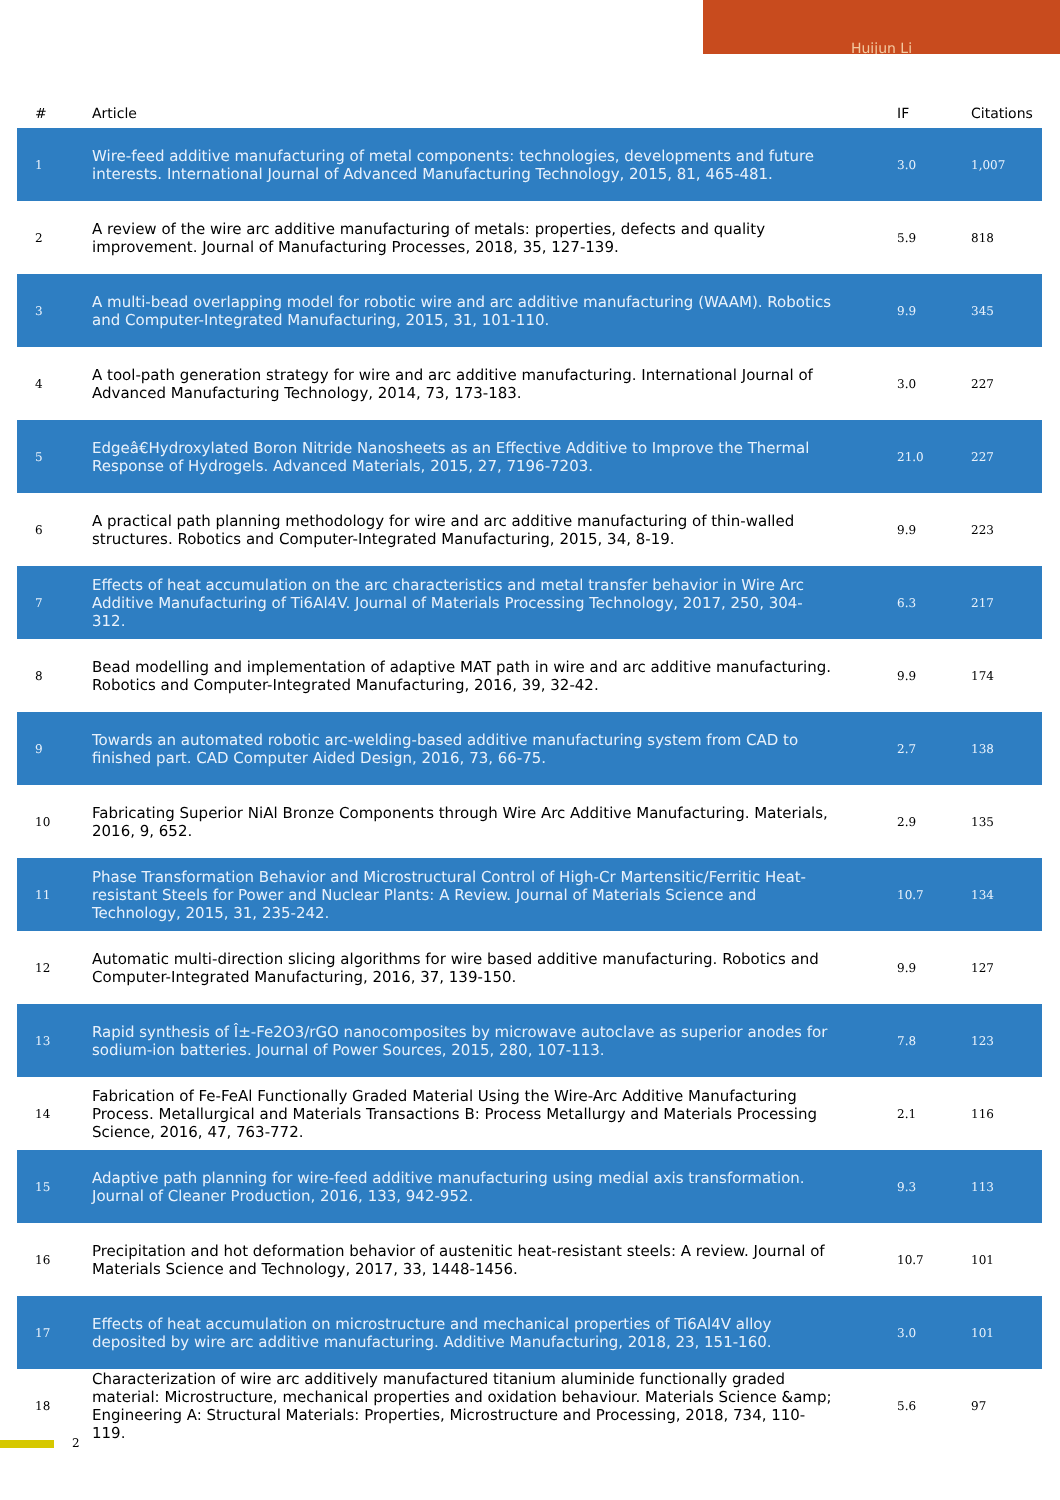Huijun Li
| # | Article | IF | Citations |
| --- | --- | --- | --- |
| 1 | Wire-feed additive manufacturing of metal components: technologies, developments and future interests. International Journal of Advanced Manufacturing Technology, 2015, 81, 465-481. | 3.0 | 1,007 |
| 2 | A review of the wire arc additive manufacturing of metals: properties, defects and quality improvement. Journal of Manufacturing Processes, 2018, 35, 127-139. | 5.9 | 818 |
| 3 | A multi-bead overlapping model for robotic wire and arc additive manufacturing (WAAM). Robotics and Computer-Integrated Manufacturing, 2015, 31, 101-110. | 9.9 | 345 |
| 4 | A tool-path generation strategy for wire and arc additive manufacturing. International Journal of Advanced Manufacturing Technology, 2014, 73, 173-183. | 3.0 | 227 |
| 5 | Edgeâ€Hydroxylated Boron Nitride Nanosheets as an Effective Additive to Improve the Thermal Response of Hydrogels. Advanced Materials, 2015, 27, 7196-7203. | 21.0 | 227 |
| 6 | A practical path planning methodology for wire and arc additive manufacturing of thin-walled structures. Robotics and Computer-Integrated Manufacturing, 2015, 34, 8-19. | 9.9 | 223 |
| 7 | Effects of heat accumulation on the arc characteristics and metal transfer behavior in Wire Arc Additive Manufacturing of Ti6Al4V. Journal of Materials Processing Technology, 2017, 250, 304-312. | 6.3 | 217 |
| 8 | Bead modelling and implementation of adaptive MAT path in wire and arc additive manufacturing. Robotics and Computer-Integrated Manufacturing, 2016, 39, 32-42. | 9.9 | 174 |
| 9 | Towards an automated robotic arc-welding-based additive manufacturing system from CAD to finished part. CAD Computer Aided Design, 2016, 73, 66-75. | 2.7 | 138 |
| 10 | Fabricating Superior NiAl Bronze Components through Wire Arc Additive Manufacturing. Materials, 2016, 9, 652. | 2.9 | 135 |
| 11 | Phase Transformation Behavior and Microstructural Control of High-Cr Martensitic/Ferritic Heat-resistant Steels for Power and Nuclear Plants: A Review. Journal of Materials Science and Technology, 2015, 31, 235-242. | 10.7 | 134 |
| 12 | Automatic multi-direction slicing algorithms for wire based additive manufacturing. Robotics and Computer-Integrated Manufacturing, 2016, 37, 139-150. | 9.9 | 127 |
| 13 | Rapid synthesis of Î±-Fe2O3/rGO nanocomposites by microwave autoclave as superior anodes for sodium-ion batteries. Journal of Power Sources, 2015, 280, 107-113. | 7.8 | 123 |
| 14 | Fabrication of Fe-FeAl Functionally Graded Material Using the Wire-Arc Additive Manufacturing Process. Metallurgical and Materials Transactions B: Process Metallurgy and Materials Processing Science, 2016, 47, 763-772. | 2.1 | 116 |
| 15 | Adaptive path planning for wire-feed additive manufacturing using medial axis transformation. Journal of Cleaner Production, 2016, 133, 942-952. | 9.3 | 113 |
| 16 | Precipitation and hot deformation behavior of austenitic heat-resistant steels: A review. Journal of Materials Science and Technology, 2017, 33, 1448-1456. | 10.7 | 101 |
| 17 | Effects of heat accumulation on microstructure and mechanical properties of Ti6Al4V alloy deposited by wire arc additive manufacturing. Additive Manufacturing, 2018, 23, 151-160. | 3.0 | 101 |
| 18 | Characterization of wire arc additively manufactured titanium aluminide functionally graded material: Microstructure, mechanical properties and oxidation behaviour. Materials Science &amp; Engineering A: Structural Materials: Properties, Microstructure and Processing, 2018, 734, 110-119. | 5.6 | 97 |
2